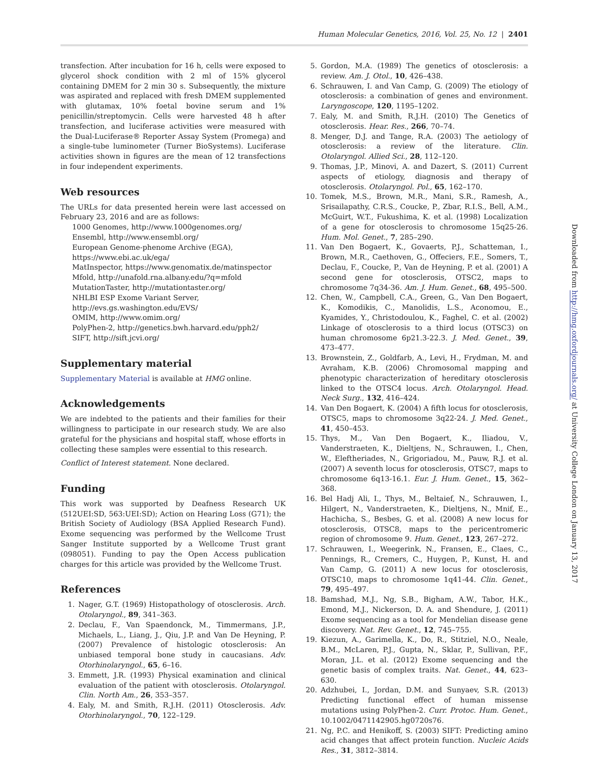Human Molecular Genetics, 2016, Vol. 25, No. 12 | 2401
transfection. After incubation for 16 h, cells were exposed to glycerol shock condition with 2 ml of 15% glycerol containing DMEM for 2 min 30 s. Subsequently, the mixture was aspirated and replaced with fresh DMEM supplemented with glutamax, 10% foetal bovine serum and 1% penicillin/streptomycin. Cells were harvested 48 h after transfection, and luciferase activities were measured with the Dual-Luciferase® Reporter Assay System (Promega) and a single-tube luminometer (Turner BioSystems). Luciferase activities shown in figures are the mean of 12 transfections in four independent experiments.
Web resources
The URLs for data presented herein were last accessed on February 23, 2016 and are as follows:
1000 Genomes, http://www.1000genomes.org/
Ensembl, http://www.ensembl.org/
European Genome-phenome Archive (EGA), https://www.ebi.ac.uk/ega/
MatInspector, https://www.genomatix.de/matinspector
Mfold, http://unafold.rna.albany.edu/?q=mfold
MutationTaster, http://mutationtaster.org/
NHLBI ESP Exome Variant Server, http://evs.gs.washington.edu/EVS/
OMIM, http://www.omim.org/
PolyPhen-2, http://genetics.bwh.harvard.edu/pph2/
SIFT, http://sift.jcvi.org/
Supplementary material
Supplementary Material is available at HMG online.
Acknowledgements
We are indebted to the patients and their families for their willingness to participate in our research study. We are also grateful for the physicians and hospital staff, whose efforts in collecting these samples were essential to this research.
Conflict of Interest statement. None declared.
Funding
This work was supported by Deafness Research UK (512UEI:SD, 563:UEI:SD); Action on Hearing Loss (G71); the British Society of Audiology (BSA Applied Research Fund). Exome sequencing was performed by the Wellcome Trust Sanger Institute supported by a Wellcome Trust grant (098051). Funding to pay the Open Access publication charges for this article was provided by the Wellcome Trust.
References
1. Nager, G.T. (1969) Histopathology of otosclerosis. Arch. Otolaryngol., 89, 341–363.
2. Declau, F., Van Spaendonck, M., Timmermans, J.P., Michaels, L., Liang, J., Qiu, J.P. and Van De Heyning, P. (2007) Prevalence of histologic otosclerosis: An unbiased temporal bone study in caucasians. Adv. Otorhinolaryngol., 65, 6–16.
3. Emmett, J.R. (1993) Physical examination and clinical evaluation of the patient with otosclerosis. Otolaryngol. Clin. North Am., 26, 353–357.
4. Ealy, M. and Smith, R.J.H. (2011) Otosclerosis. Adv. Otorhinolaryngol., 70, 122–129.
5. Gordon, M.A. (1989) The genetics of otosclerosis: a review. Am. J. Otol., 10, 426–438.
6. Schrauwen, I. and Van Camp, G. (2009) The etiology of otosclerosis: a combination of genes and environment. Laryngoscope, 120, 1195–1202.
7. Ealy, M. and Smith, R.J.H. (2010) The Genetics of otosclerosis. Hear. Res., 266, 70–74.
8. Menger, D.J. and Tange, R.A. (2003) The aetiology of otosclerosis: a review of the literature. Clin. Otolaryngol. Allied Sci., 28, 112–120.
9. Thomas, J.P., Minovi, A. and Dazert, S. (2011) Current aspects of etiology, diagnosis and therapy of otosclerosis. Otolaryngol. Pol., 65, 162–170.
10. Tomek, M.S., Brown, M.R., Mani, S.R., Ramesh, A., Srisailapathy, C.R.S., Coucke, P., Zbar, R.I.S., Bell, A.M., McGuirt, W.T., Fukushima, K. et al. (1998) Localization of a gene for otosclerosis to chromosome 15q25-26. Hum. Mol. Genet., 7, 285–290.
11. Van Den Bogaert, K., Govaerts, P.J., Schatteman, I., Brown, M.R., Caethoven, G., Offeciers, F.E., Somers, T., Declau, F., Coucke, P., Van de Heyning, P. et al. (2001) A second gene for otosclerosis, OTSC2, maps to chromosome 7q34-36. Am. J. Hum. Genet., 68, 495–500.
12. Chen, W., Campbell, C.A., Green, G., Van Den Bogaert, K., Komodikis, C., Manolidis, L.S., Aconomou, E., Kyamides, Y., Christodoulou, K., Faghel, C. et al. (2002) Linkage of otosclerosis to a third locus (OTSC3) on human chromosome 6p21.3-22.3. J. Med. Genet., 39, 473–477.
13. Brownstein, Z., Goldfarb, A., Levi, H., Frydman, M. and Avraham, K.B. (2006) Chromosomal mapping and phenotypic characterization of hereditary otosclerosis linked to the OTSC4 locus. Arch. Otolaryngol. Head. Neck Surg., 132, 416–424.
14. Van Den Bogaert, K. (2004) A fifth locus for otosclerosis, OTSC5, maps to chromosome 3q22-24. J. Med. Genet., 41, 450–453.
15. Thys, M., Van Den Bogaert, K., Iliadou, V., Vanderstraeten, K., Dieltjens, N., Schrauwen, I., Chen, W., Eleftheriades, N., Grigoriadou, M., Pauw, R.J. et al. (2007) A seventh locus for otosclerosis, OTSC7, maps to chromosome 6q13-16.1. Eur. J. Hum. Genet., 15, 362–368.
16. Bel Hadj Ali, I., Thys, M., Beltaief, N., Schrauwen, I., Hilgert, N., Vanderstraeten, K., Dieltjens, N., Mnif, E., Hachicha, S., Besbes, G. et al. (2008) A new locus for otosclerosis, OTSC8, maps to the pericentromeric region of chromosome 9. Hum. Genet., 123, 267–272.
17. Schrauwen, I., Weegerink, N., Fransen, E., Claes, C., Pennings, R., Cremers, C., Huygen, P., Kunst, H. and Van Camp, G. (2011) A new locus for otosclerosis, OTSC10, maps to chromosome 1q41-44. Clin. Genet., 79, 495–497.
18. Bamshad, M.J., Ng, S.B., Bigham, A.W., Tabor, H.K., Emond, M.J., Nickerson, D. A. and Shendure, J. (2011) Exome sequencing as a tool for Mendelian disease gene discovery. Nat. Rev. Genet., 12, 745–755.
19. Kiezun, A., Garimella, K., Do, R., Stitziel, N.O., Neale, B.M., McLaren, P.J., Gupta, N., Sklar, P., Sullivan, P.F., Moran, J.L. et al. (2012) Exome sequencing and the genetic basis of complex traits. Nat. Genet., 44, 623–630.
20. Adzhubei, I., Jordan, D.M. and Sunyaev, S.R. (2013) Predicting functional effect of human missense mutations using PolyPhen-2. Curr. Protoc. Hum. Genet., 10.1002/0471142905.hg0720s76.
21. Ng, P.C. and Henikoff, S. (2003) SIFT: Predicting amino acid changes that affect protein function. Nucleic Acids Res., 31, 3812–3814.
Downloaded from http://hmg.oxfordjournals.org/ at University College London on January 13, 2017